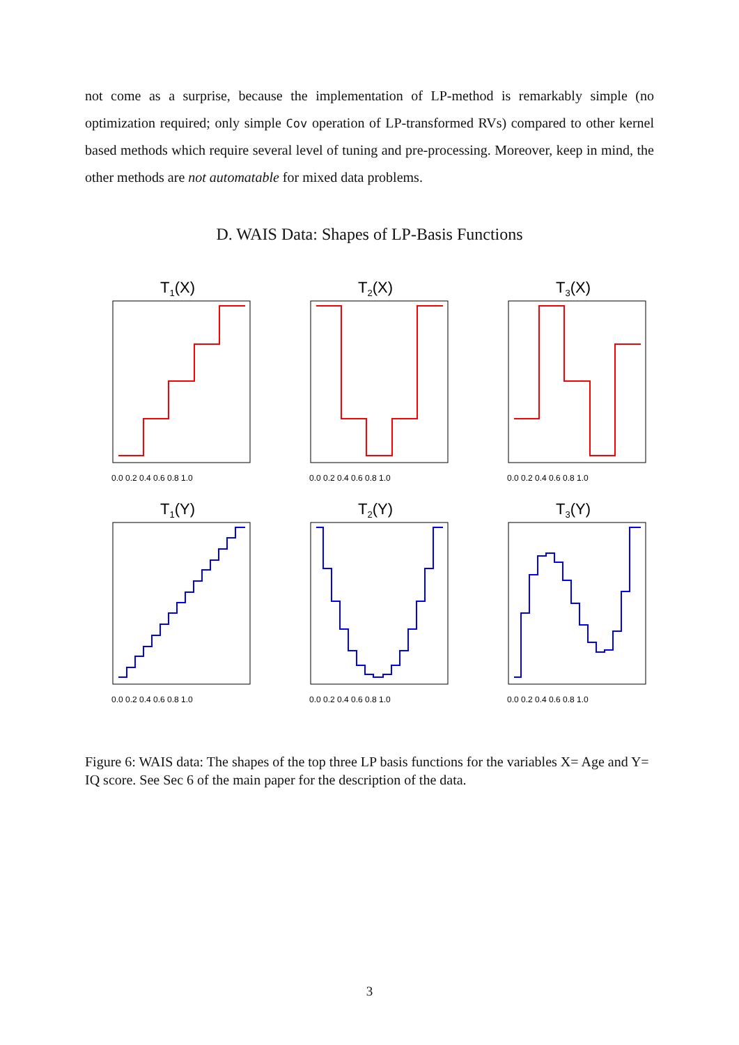not come as a surprise, because the implementation of LP-method is remarkably simple (no optimization required; only simple Cov operation of LP-transformed RVs) compared to other kernel based methods which require several level of tuning and pre-processing. Moreover, keep in mind, the other methods are not automatable for mixed data problems.
D. WAIS Data: Shapes of LP-Basis Functions
T1(X)
0.0 0.2 0.4 0.6 0.8 1.0
T2(X)
0.0 0.2 0.4 0.6 0.8 1.0
T3(X)
0.0 0.2 0.4 0.6 0.8 1.0
T1(Y)
0.0 0.2 0.4 0.6 0.8 1.0
T2(Y)
0.0 0.2 0.4 0.6 0.8 1.0
T3(Y)
0.0 0.2 0.4 0.6 0.8 1.0
Figure 6: WAIS data: The shapes of the top three LP basis functions for the variables X= Age and Y= IQ score. See Sec 6 of the main paper for the description of the data.
3